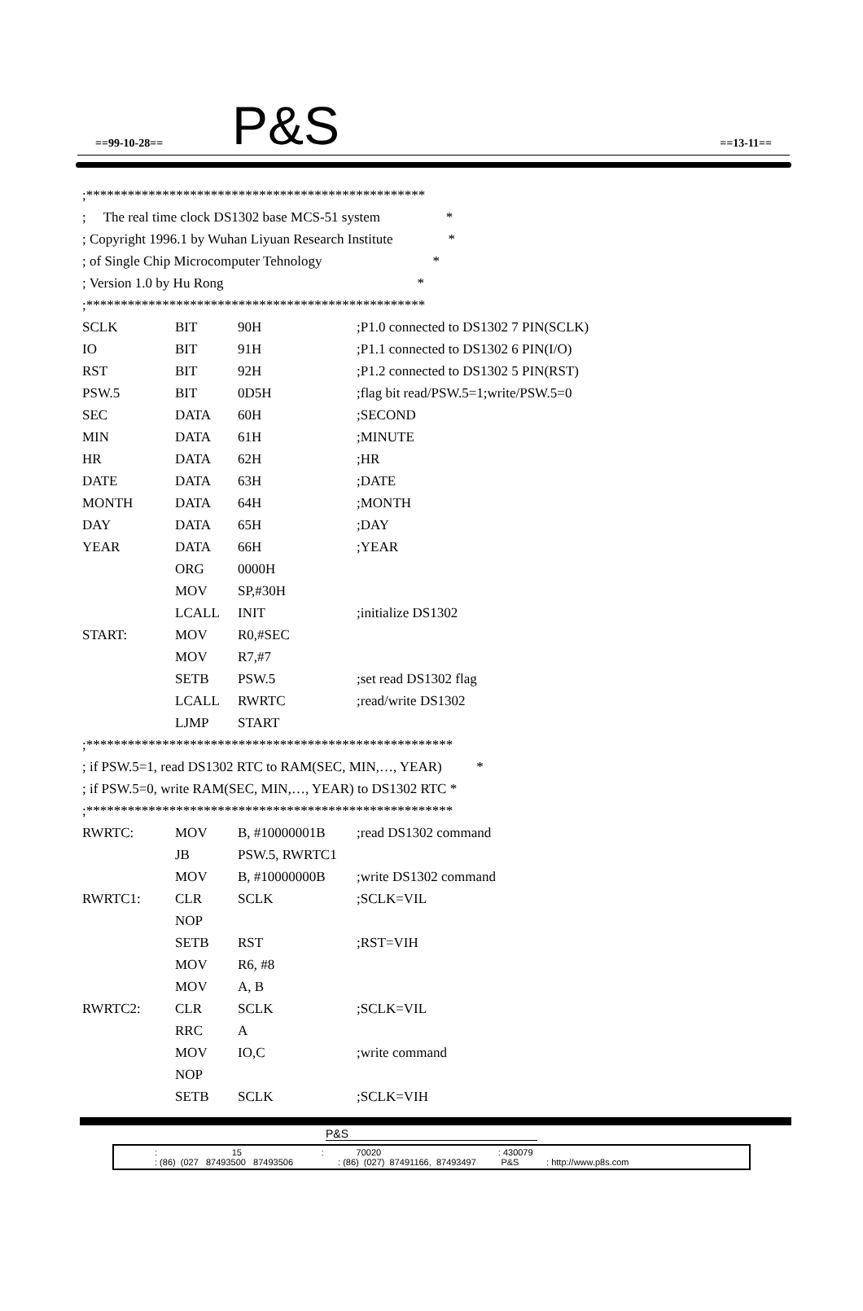==99-10-28== P&S ==13-11==
;*************************************************
; The real time clock DS1302 base MCS-51 system *
; Copyright 1996.1 by Wuhan Liyuan Research Institute *
; of Single Chip Microcomputer Tehnology *
; Version 1.0 by Hu Rong *
;*************************************************
SCLK BIT 90H;P1.0 connected to DS1302 7 PIN(SCLK)
IO BIT 91H;P1.1 connected to DS1302 6 PIN(I/O)
RST BIT 92H;P1.2 connected to DS1302 5 PIN(RST)
PSW.5 BIT 0D5H;flag bit read/PSW.5=1;write/PSW.5=0
SEC DATA 60H;SECOND
MIN DATA 61H;MINUTE
HR DATA 62H;HR
DATE DATA 63H;DATE
MONTH DATA 64H;MONTH
DAY DATA 65H;DAY
YEAR DATA 66H;YEAR
ORG 0000H
MOV SP,#30H
LCALL INIT;initialize DS1302
START: MOV R0,#SEC
MOV R7,#7
SETB PSW.5;set read DS1302 flag
LCALL RWRTC;read/write DS1302
LJMP START
;*****************************************************
; if PSW.5=1, read DS1302 RTC to RAM(SEC, MIN,…, YEAR) *
; if PSW.5=0, write RAM(SEC, MIN,…, YEAR) to DS1302 RTC *
;*****************************************************
RWRTC: MOV B, #10000001B;read DS1302 command
JB PSW.5, RWRTC1
MOV B, #10000000B;write DS1302 command
RWRTC1: CLR SCLK;SCLK=VIL
NOP
SETB RST;RST=VIH
MOV R6, #8
MOV A, B
RWRTC2: CLR SCLK;SCLK=VIL
RRC A
MOV IO,C;write command
NOP
SETB SCLK;SCLK=VIH
P&S
: 15 : 70020 : 430079
: (86) (027 87493500 87493506 : (86) (027) 87491166, 87493497 P&S : http://www.p8s.com